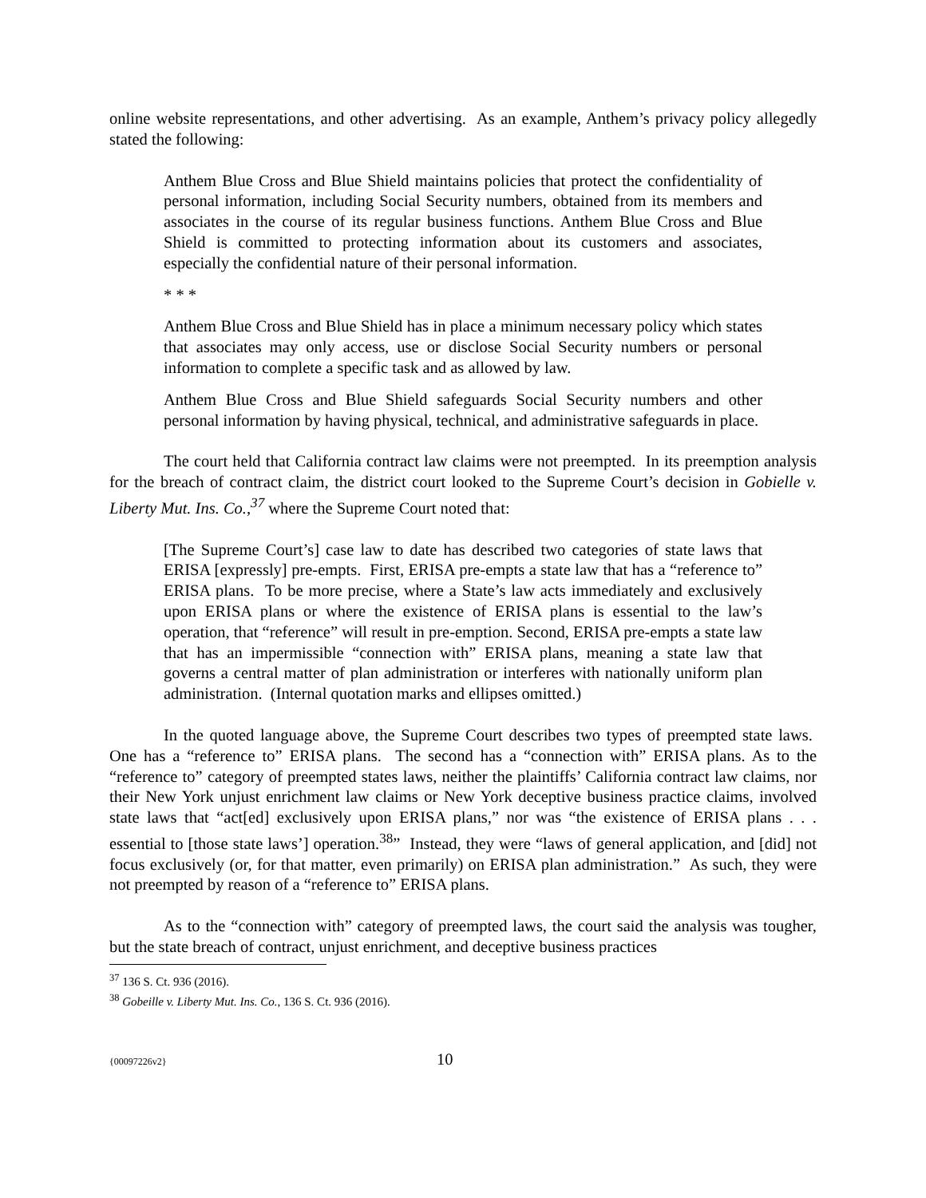online website representations, and other advertising. As an example, Anthem’s privacy policy allegedly stated the following:
Anthem Blue Cross and Blue Shield maintains policies that protect the confidentiality of personal information, including Social Security numbers, obtained from its members and associates in the course of its regular business functions. Anthem Blue Cross and Blue Shield is committed to protecting information about its customers and associates, especially the confidential nature of their personal information.
* * *
Anthem Blue Cross and Blue Shield has in place a minimum necessary policy which states that associates may only access, use or disclose Social Security numbers or personal information to complete a specific task and as allowed by law.
Anthem Blue Cross and Blue Shield safeguards Social Security numbers and other personal information by having physical, technical, and administrative safeguards in place.
The court held that California contract law claims were not preempted. In its preemption analysis for the breach of contract claim, the district court looked to the Supreme Court’s decision in Gobielle v. Liberty Mut. Ins. Co.,<sup>37</sup> where the Supreme Court noted that:
[The Supreme Court’s] case law to date has described two categories of state laws that ERISA [expressly] pre-empts. First, ERISA pre-empts a state law that has a “reference to” ERISA plans. To be more precise, where a State’s law acts immediately and exclusively upon ERISA plans or where the existence of ERISA plans is essential to the law’s operation, that “reference” will result in pre-emption. Second, ERISA pre-empts a state law that has an impermissible “connection with” ERISA plans, meaning a state law that governs a central matter of plan administration or interferes with nationally uniform plan administration. (Internal quotation marks and ellipses omitted.)
In the quoted language above, the Supreme Court describes two types of preempted state laws. One has a “reference to” ERISA plans. The second has a “connection with” ERISA plans. As to the “reference to” category of preempted states laws, neither the plaintiffs’ California contract law claims, nor their New York unjust enrichment law claims or New York deceptive business practice claims, involved state laws that “act[ed] exclusively upon ERISA plans,” nor was “the existence of ERISA plans . . . essential to [those state laws’] operation.<sup>38</sup>” Instead, they were “laws of general application, and [did] not focus exclusively (or, for that matter, even primarily) on ERISA plan administration.” As such, they were not preempted by reason of a “reference to” ERISA plans.
As to the “connection with” category of preempted laws, the court said the analysis was tougher, but the state breach of contract, unjust enrichment, and deceptive business practices
<sup>37</sup> 136 S. Ct. 936 (2016).
<sup>38</sup> Gobeille v. Liberty Mut. Ins. Co., 136 S. Ct. 936 (2016).
{00097226v2} 10